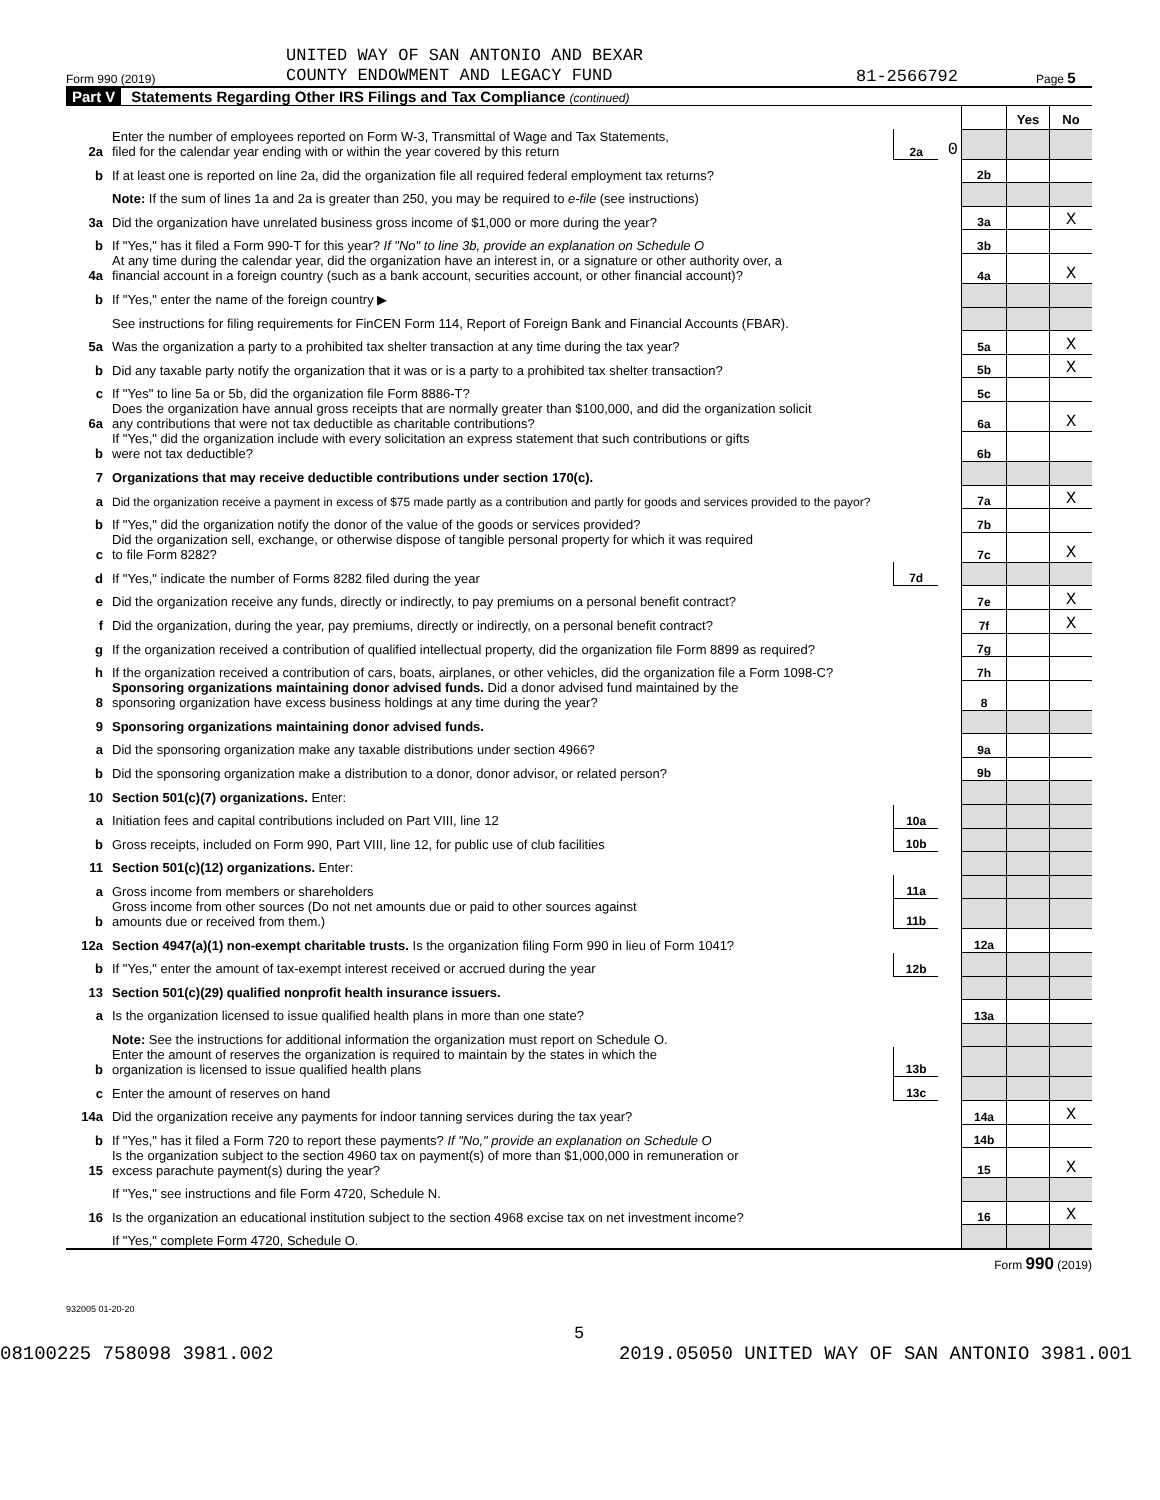Form 990 (2019) UNITED WAY OF SAN ANTONIO AND BEXAR
COUNTY ENDOWMENT AND LEGACY FUND 81-2566792 Page 5
Part V Statements Regarding Other IRS Filings and Tax Compliance (continued)
| | | | | | Yes | No |
| 2a | Enter the number of employees reported on Form W-3, Transmittal of Wage and Tax Statements, filed for the calendar year ending with or within the year covered by this return | 2a | 0 | | | |
| b | If at least one is reported on line 2a, did the organization file all required federal employment tax returns? | | | 2b | | |
| | Note: If the sum of lines 1a and 2a is greater than 250, you may be required to e-file (see instructions) | | | | | |
| 3a | Did the organization have unrelated business gross income of $1,000 or more during the year? | | | 3a | | X |
| b | If "Yes," has it filed a Form 990-T for this year? If "No" to line 3b, provide an explanation on Schedule O | | | 3b | | |
| 4a | At any time during the calendar year, did the organization have an interest in, or a signature or other authority over, a financial account in a foreign country (such as a bank account, securities account, or other financial account)? | | | 4a | | X |
| b | If "Yes," enter the name of the foreign country ▶ | | | | | |
| | See instructions for filing requirements for FinCEN Form 114, Report of Foreign Bank and Financial Accounts (FBAR). | | | | | |
| 5a | Was the organization a party to a prohibited tax shelter transaction at any time during the tax year? | | | 5a | | X |
| b | Did any taxable party notify the organization that it was or is a party to a prohibited tax shelter transaction? | | | 5b | | X |
| c | If "Yes" to line 5a or 5b, did the organization file Form 8886-T? | | | 5c | | |
| 6a | Does the organization have annual gross receipts that are normally greater than $100,000, and did the organization solicit any contributions that were not tax deductible as charitable contributions? | | | 6a | | X |
| b | If "Yes," did the organization include with every solicitation an express statement that such contributions or gifts were not tax deductible? | | | 6b | | |
| 7 | Organizations that may receive deductible contributions under section 170(c). | | | | | |
| a | Did the organization receive a payment in excess of $75 made partly as a contribution and partly for goods and services provided to the payor? | | | 7a | | X |
| b | If "Yes," did the organization notify the donor of the value of the goods or services provided? | | | 7b | | |
| c | Did the organization sell, exchange, or otherwise dispose of tangible personal property for which it was required to file Form 8282? | | | 7c | | X |
| d | If "Yes," indicate the number of Forms 8282 filed during the year | 7d | | | | |
| e | Did the organization receive any funds, directly or indirectly, to pay premiums on a personal benefit contract? | | | 7e | | X |
| f | Did the organization, during the year, pay premiums, directly or indirectly, on a personal benefit contract? | | | 7f | | X |
| g | If the organization received a contribution of qualified intellectual property, did the organization file Form 8899 as required? | | | 7g | | |
| h | If the organization received a contribution of cars, boats, airplanes, or other vehicles, did the organization file a Form 1098-C? | | | 7h | | |
| 8 | Sponsoring organizations maintaining donor advised funds. Did a donor advised fund maintained by the sponsoring organization have excess business holdings at any time during the year? | | | 8 | | |
| 9 | Sponsoring organizations maintaining donor advised funds. | | | | | |
| a | Did the sponsoring organization make any taxable distributions under section 4966? | | | 9a | | |
| b | Did the sponsoring organization make a distribution to a donor, donor advisor, or related person? | | | 9b | | |
| 10 | Section 501(c)(7) organizations. Enter: | | | | | |
| a | Initiation fees and capital contributions included on Part VIII, line 12 | 10a | | | | |
| b | Gross receipts, included on Form 990, Part VIII, line 12, for public use of club facilities | 10b | | | | |
| 11 | Section 501(c)(12) organizations. Enter: | | | | | |
| a | Gross income from members or shareholders | 11a | | | | |
| b | Gross income from other sources (Do not net amounts due or paid to other sources against amounts due or received from them.) | 11b | | | | |
| 12a | Section 4947(a)(1) non-exempt charitable trusts. Is the organization filing Form 990 in lieu of Form 1041? | | | 12a | | |
| b | If "Yes," enter the amount of tax-exempt interest received or accrued during the year | 12b | | | | |
| 13 | Section 501(c)(29) qualified nonprofit health insurance issuers. | | | | | |
| a | Is the organization licensed to issue qualified health plans in more than one state? | | | 13a | | |
| | Note: See the instructions for additional information the organization must report on Schedule O. | | | | | |
| b | Enter the amount of reserves the organization is required to maintain by the states in which the organization is licensed to issue qualified health plans | 13b | | | | |
| c | Enter the amount of reserves on hand | 13c | | | | |
| 14a | Did the organization receive any payments for indoor tanning services during the tax year? | | | 14a | | X |
| b | If "Yes," has it filed a Form 720 to report these payments? If "No," provide an explanation on Schedule O | | | 14b | | |
| 15 | Is the organization subject to the section 4960 tax on payment(s) of more than $1,000,000 in remuneration or excess parachute payment(s) during the year? | | | 15 | | X |
| | If "Yes," see instructions and file Form 4720, Schedule N. | | | | | |
| 16 | Is the organization an educational institution subject to the section 4968 excise tax on net investment income? | | | 16 | | X |
| | If "Yes," complete Form 4720, Schedule O. | | | | | |
Form 990 (2019)
932005 01-20-20
5
08100225 758098 3981.002 2019.05050 UNITED WAY OF SAN ANTONIO 3981.001